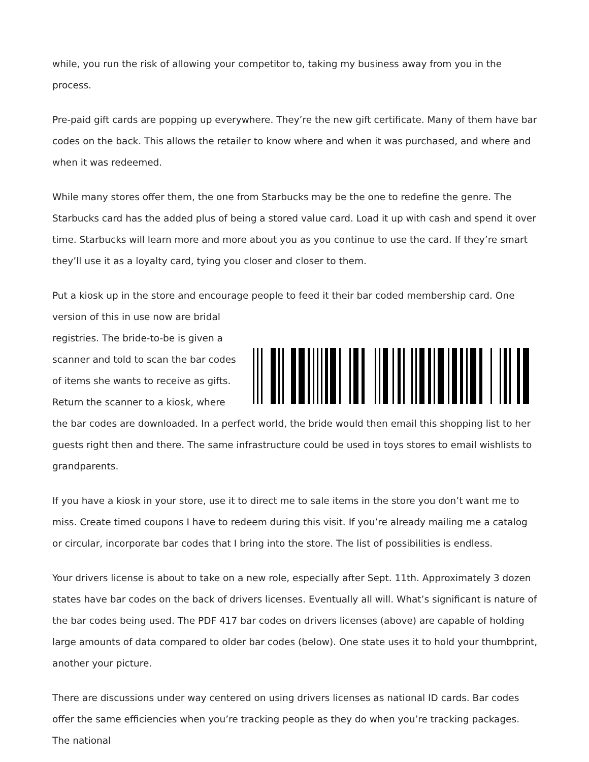while, you run the risk of allowing your competitor to, taking my business away from you in the process.
Pre-paid gift cards are popping up everywhere. They’re the new gift certificate. Many of them have bar codes on the back. This allows the retailer to know where and when it was purchased, and where and when it was redeemed.
While many stores offer them, the one from Starbucks may be the one to redefine the genre. The Starbucks card has the added plus of being a stored value card. Load it up with cash and spend it over time. Starbucks will learn more and more about you as you continue to use the card. If they’re smart they’ll use it as a loyalty card, tying you closer and closer to them.
Put a kiosk up in the store and encourage people to feed it their bar coded membership card. One version of this in use now are bridal
registries. The bride-to-be is given a
scanner and told to scan the bar codes
of items she wants to receive as gifts.
Return the scanner to a kiosk, where
the bar codes are downloaded. In a perfect world, the bride would then email this shopping list to her guests right then and there. The same infrastructure could be used in toys stores to email wishlists to grandparents.
If you have a kiosk in your store, use it to direct me to sale items in the store you don’t want me to miss. Create timed coupons I have to redeem during this visit. If you’re already mailing me a catalog or circular, incorporate bar codes that I bring into the store. The list of possibilities is endless.
Your drivers license is about to take on a new role, especially after Sept. 11th. Approximately 3 dozen states have bar codes on the back of drivers licenses. Eventually all will. What’s significant is nature of the bar codes being used. The PDF 417 bar codes on drivers licenses (above) are capable of holding large amounts of data compared to older bar codes (below). One state uses it to hold your thumbprint, another your picture.
There are discussions under way centered on using drivers licenses as national ID cards. Bar codes offer the same efficiencies when you’re tracking people as they do when you’re tracking packages. The national